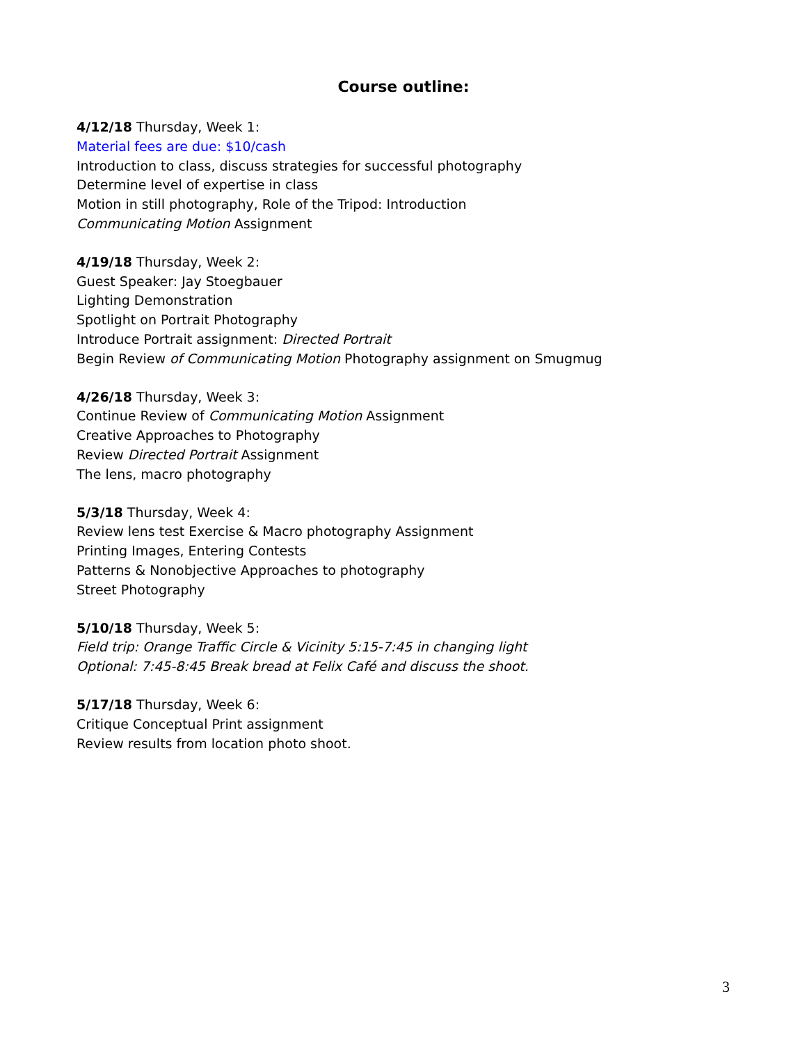Course outline:
4/12/18 Thursday, Week 1:
Material fees are due: $10/cash
Introduction to class, discuss strategies for successful photography
Determine level of expertise in class
Motion in still photography, Role of the Tripod: Introduction
Communicating Motion Assignment
4/19/18 Thursday, Week 2:
Guest Speaker: Jay Stoegbauer
Lighting Demonstration
Spotlight on Portrait Photography
Introduce Portrait assignment: Directed Portrait
Begin Review of Communicating Motion Photography assignment on Smugmug
4/26/18 Thursday, Week 3:
Continue Review of Communicating Motion Assignment
Creative Approaches to Photography
Review Directed Portrait Assignment
The lens, macro photography
5/3/18 Thursday, Week 4:
Review lens test Exercise & Macro photography Assignment
Printing Images, Entering Contests
Patterns & Nonobjective Approaches to photography
Street Photography
5/10/18 Thursday, Week 5:
Field trip: Orange Traffic Circle & Vicinity 5:15-7:45 in changing light
Optional: 7:45-8:45 Break bread at Felix Café and discuss the shoot.
5/17/18 Thursday, Week 6:
Critique Conceptual Print assignment
Review results from location photo shoot.
3